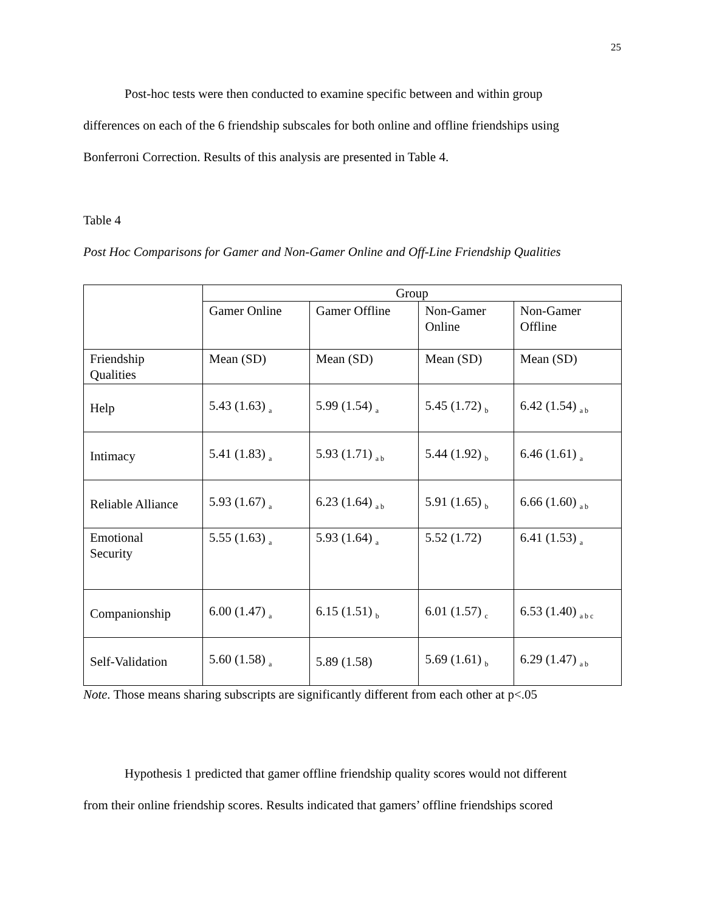25
Post-hoc tests were then conducted to examine specific between and within group
differences on each of the 6 friendship subscales for both online and offline friendships using
Bonferroni Correction. Results of this analysis are presented in Table 4.
Table 4
Post Hoc Comparisons for Gamer and Non-Gamer Online and Off-Line Friendship Qualities
| | Group | | | |
| | Gamer Online | Gamer Offline | Non-Gamer Online | Non-Gamer Offline |
| Friendship Qualities | Mean (SD) | Mean (SD) | Mean (SD) | Mean (SD) |
| Help | 5.43 (1.63) <sub>a</sub> | 5.99 (1.54) <sub>a</sub> | 5.45 (1.72) <sub>b</sub> | 6.42 (1.54) <sub>a b</sub> |
| Intimacy | 5.41 (1.83) <sub>a</sub> | 5.93 (1.71) <sub>a b</sub> | 5.44 (1.92) <sub>b</sub> | 6.46 (1.61) <sub>a</sub> |
| Reliable Alliance | 5.93 (1.67) <sub>a</sub> | 6.23 (1.64) <sub>a b</sub> | 5.91 (1.65) <sub>b</sub> | 6.66 (1.60) <sub>a b</sub> |
| Emotional Security | 5.55 (1.63) <sub>a</sub> | 5.93 (1.64) <sub>a</sub> | 5.52 (1.72) | 6.41 (1.53) <sub>a</sub> |
| Companionship | 6.00 (1.47) <sub>a</sub> | 6.15 (1.51) <sub>b</sub> | 6.01 (1.57) <sub>c</sub> | 6.53 (1.40) <sub>a b c</sub> |
| Self-Validation | 5.60 (1.58) <sub>a</sub> | 5.89 (1.58) | 5.69 (1.61) <sub>b</sub> | 6.29 (1.47) <sub>a b</sub> |
Note. Those means sharing subscripts are significantly different from each other at p<.05
Hypothesis 1 predicted that gamer offline friendship quality scores would not different
from their online friendship scores. Results indicated that gamers’ offline friendships scored